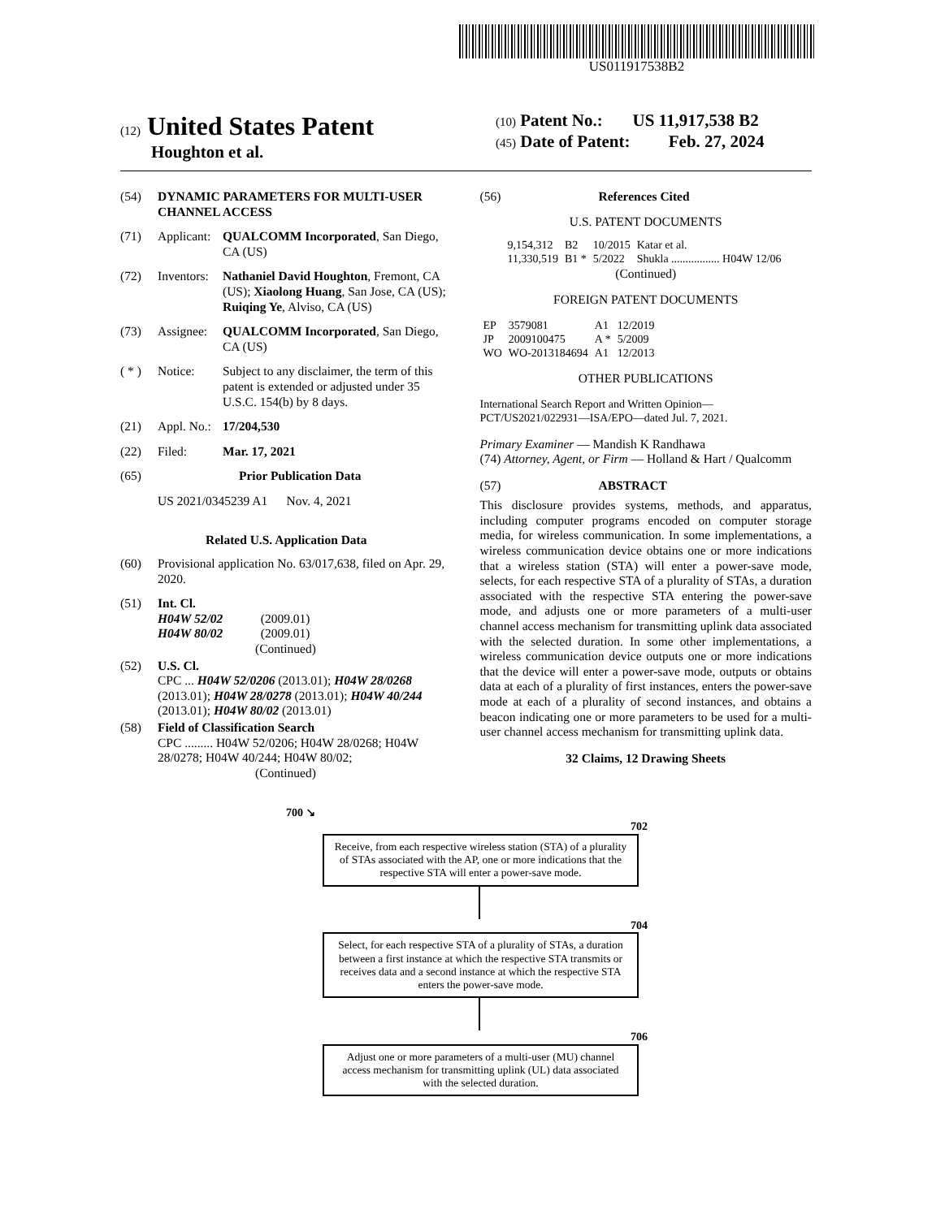US011917538B2
(12) United States Patent
Houghton et al.
(10) Patent No.: US 11,917,538 B2
(45) Date of Patent: Feb. 27, 2024
(54) DYNAMIC PARAMETERS FOR MULTI-USER CHANNEL ACCESS
(71) Applicant: QUALCOMM Incorporated, San Diego, CA (US)
(72) Inventors: Nathaniel David Houghton, Fremont, CA (US); Xiaolong Huang, San Jose, CA (US); Ruiqing Ye, Alviso, CA (US)
(73) Assignee: QUALCOMM Incorporated, San Diego, CA (US)
( * ) Notice: Subject to any disclaimer, the term of this patent is extended or adjusted under 35 U.S.C. 154(b) by 8 days.
(21) Appl. No.: 17/204,530
(22) Filed: Mar. 17, 2021
(65) Prior Publication Data
US 2021/0345239 A1 Nov. 4, 2021
Related U.S. Application Data
(60) Provisional application No. 63/017,638, filed on Apr. 29, 2020.
(51) Int. Cl.
H04W 52/02 (2009.01)
H04W 80/02 (2009.01)
(Continued)
(52) U.S. Cl.
CPC ... H04W 52/0206 (2013.01); H04W 28/0268 (2013.01); H04W 28/0278 (2013.01); H04W 40/244 (2013.01); H04W 80/02 (2013.01)
(58) Field of Classification Search
CPC ......... H04W 52/0206; H04W 28/0268; H04W 28/0278; H04W 40/244; H04W 80/02;
(Continued)
(56) References Cited
U.S. PATENT DOCUMENTS
| 9,154,312 | B2 | 10/2015 | Katar et al. |
| 11,330,519 | B1 * | 5/2022 | Shukla ................. H04W 12/06 |
(Continued)
FOREIGN PATENT DOCUMENTS
| EP | 3579081 | A1 | 12/2019 |
| JP | 2009100475 | A * | 5/2009 |
| WO | WO-2013184694 | A1 | 12/2013 |
OTHER PUBLICATIONS
International Search Report and Written Opinion—PCT/US2021/022931—ISA/EPO—dated Jul. 7, 2021.
Primary Examiner — Mandish K Randhawa
(74) Attorney, Agent, or Firm — Holland & Hart / Qualcomm
(57) ABSTRACT
This disclosure provides systems, methods, and apparatus, including computer programs encoded on computer storage media, for wireless communication. In some implementations, a wireless communication device obtains one or more indications that a wireless station (STA) will enter a power-save mode, selects, for each respective STA of a plurality of STAs, a duration associated with the respective STA entering the power-save mode, and adjusts one or more parameters of a multi-user channel access mechanism for transmitting uplink data associated with the selected duration. In some other implementations, a wireless communication device outputs one or more indications that the device will enter a power-save mode, outputs or obtains data at each of a plurality of first instances, enters the power-save mode at each of a plurality of second instances, and obtains a beacon indicating one or more parameters to be used for a multi-user channel access mechanism for transmitting uplink data.
32 Claims, 12 Drawing Sheets
700 ↘
702
Receive, from each respective wireless station (STA) of a plurality of STAs associated with the AP, one or more indications that the respective STA will enter a power-save mode.
704
Select, for each respective STA of a plurality of STAs, a duration between a first instance at which the respective STA transmits or receives data and a second instance at which the respective STA enters the power-save mode.
706
Adjust one or more parameters of a multi-user (MU) channel access mechanism for transmitting uplink (UL) data associated with the selected duration.